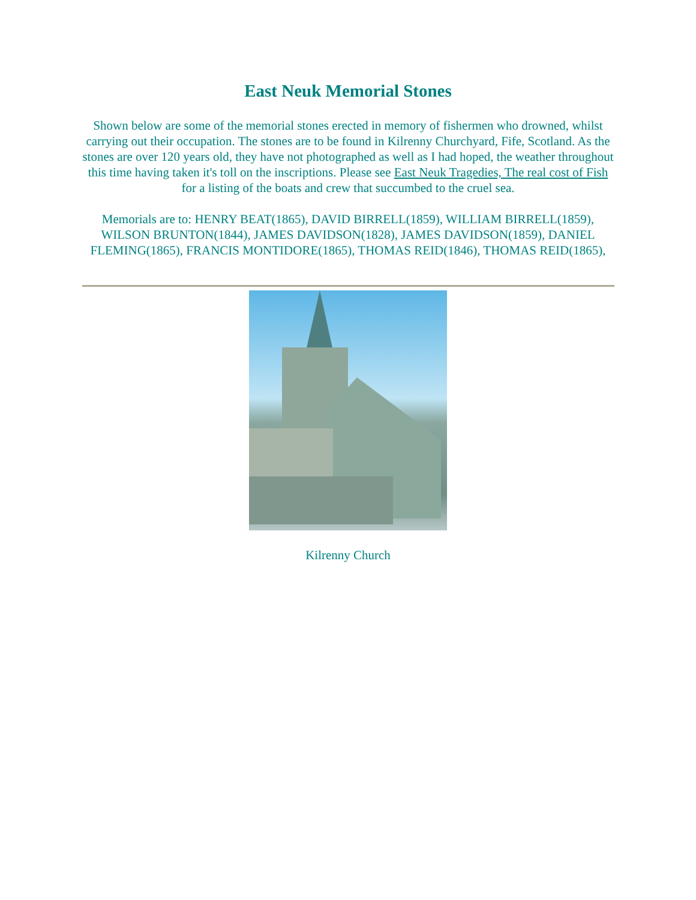East Neuk Memorial Stones
Shown below are some of the memorial stones erected in memory of fishermen who drowned, whilst carrying out their occupation. The stones are to be found in Kilrenny Churchyard, Fife, Scotland. As the stones are over 120 years old, they have not photographed as well as I had hoped, the weather throughout this time having taken it's toll on the inscriptions. Please see East Neuk Tragedies, The real cost of Fish for a listing of the boats and crew that succumbed to the cruel sea.
Memorials are to: HENRY BEAT(1865), DAVID BIRRELL(1859), WILLIAM BIRRELL(1859), WILSON BRUNTON(1844), JAMES DAVIDSON(1828), JAMES DAVIDSON(1859), DANIEL FLEMING(1865), FRANCIS MONTIDORE(1865), THOMAS REID(1846), THOMAS REID(1865),
Kilrenny Church